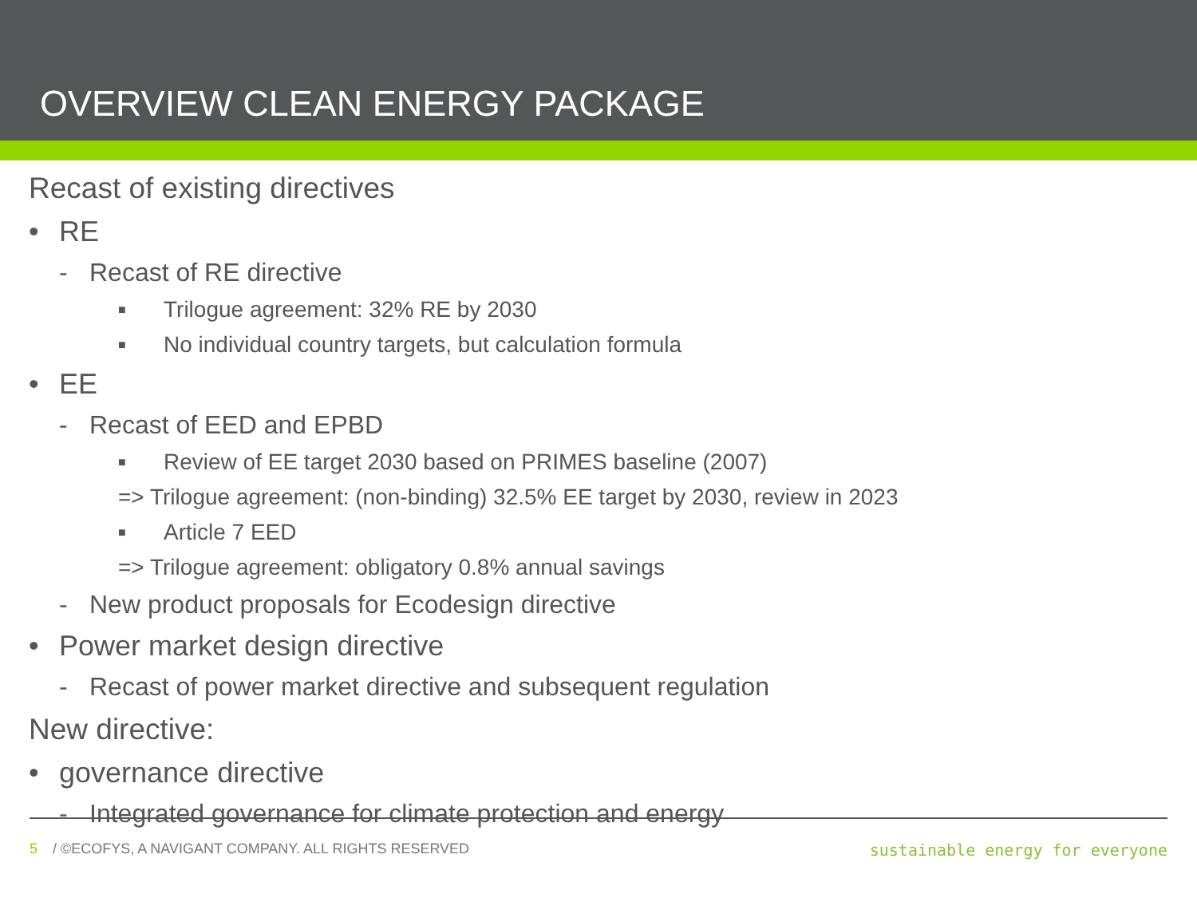OVERVIEW CLEAN ENERGY PACKAGE
Recast of existing directives
• RE
- Recast of RE directive
■ Trilogue agreement: 32% RE by 2030
■ No individual country targets, but calculation formula
• EE
- Recast of EED and EPBD
■ Review of EE target 2030 based on PRIMES baseline (2007)
=> Trilogue agreement: (non-binding) 32.5% EE target by 2030, review in 2023
■ Article 7 EED
=> Trilogue agreement: obligatory 0.8% annual savings
- New product proposals for Ecodesign directive
• Power market design directive
- Recast of power market directive and subsequent regulation
New directive:
• governance directive
- Integrated governance for climate protection and energy
5 / ©ECOFYS, A NAVIGANT COMPANY. ALL RIGHTS RESERVED
sustainable energy for everyone